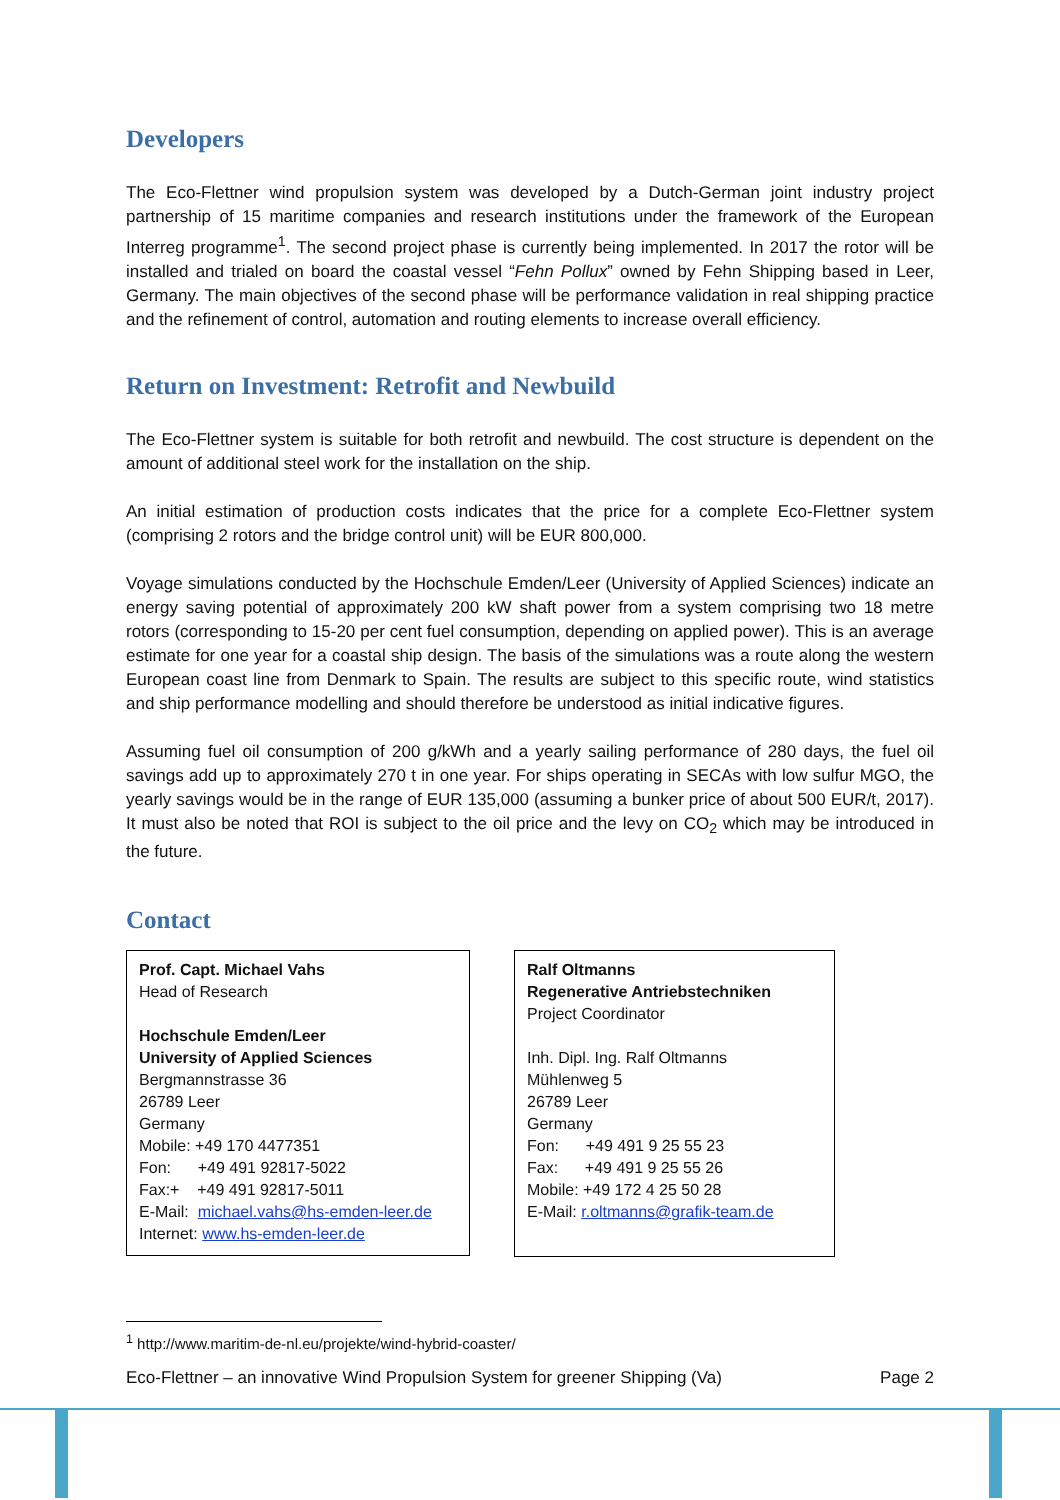Developers
The Eco-Flettner wind propulsion system was developed by a Dutch-German joint industry project partnership of 15 maritime companies and research institutions under the framework of the European Interreg programme<sup>1</sup>. The second project phase is currently being implemented. In 2017 the rotor will be installed and trialed on board the coastal vessel “Fehn Pollux” owned by Fehn Shipping based in Leer, Germany. The main objectives of the second phase will be performance validation in real shipping practice and the refinement of control, automation and routing elements to increase overall efficiency.
Return on Investment: Retrofit and Newbuild
The Eco-Flettner system is suitable for both retrofit and newbuild. The cost structure is dependent on the amount of additional steel work for the installation on the ship.
An initial estimation of production costs indicates that the price for a complete Eco-Flettner system (comprising 2 rotors and the bridge control unit) will be EUR 800,000.
Voyage simulations conducted by the Hochschule Emden/Leer (University of Applied Sciences) indicate an energy saving potential of approximately 200 kW shaft power from a system comprising two 18 metre rotors (corresponding to 15-20 per cent fuel consumption, depending on applied power). This is an average estimate for one year for a coastal ship design. The basis of the simulations was a route along the western European coast line from Denmark to Spain. The results are subject to this specific route, wind statistics and ship performance modelling and should therefore be understood as initial indicative figures.
Assuming fuel oil consumption of 200 g/kWh and a yearly sailing performance of 280 days, the fuel oil savings add up to approximately 270 t in one year. For ships operating in SECAs with low sulfur MGO, the yearly savings would be in the range of EUR 135,000 (assuming a bunker price of about 500 EUR/t, 2017). It must also be noted that ROI is subject to the oil price and the levy on CO<sub>2</sub> which may be introduced in the future.
Contact
Prof. Capt. Michael Vahs
Head of Research
Hochschule Emden/Leer
University of Applied Sciences
Bergmannstrasse 36
26789 Leer
Germany
Mobile: +49 170 4477351
Fon: +49 491 92817-5022
Fax:+ +49 491 92817-5011
E-Mail: michael.vahs@hs-emden-leer.de
Internet: www.hs-emden-leer.de
Ralf Oltmanns
Regenerative Antriebstechniken
Project Coordinator
Inh. Dipl. Ing. Ralf Oltmanns
Mühlenweg 5
26789 Leer
Germany
Fon: +49 491 9 25 55 23
Fax: +49 491 9 25 55 26
Mobile: +49 172 4 25 50 28
E-Mail: r.oltmanns@grafik-team.de
<sup>1</sup> http://www.maritim-de-nl.eu/projekte/wind-hybrid-coaster/
Eco-Flettner – an innovative Wind Propulsion System for greener Shipping (Va) Page 2